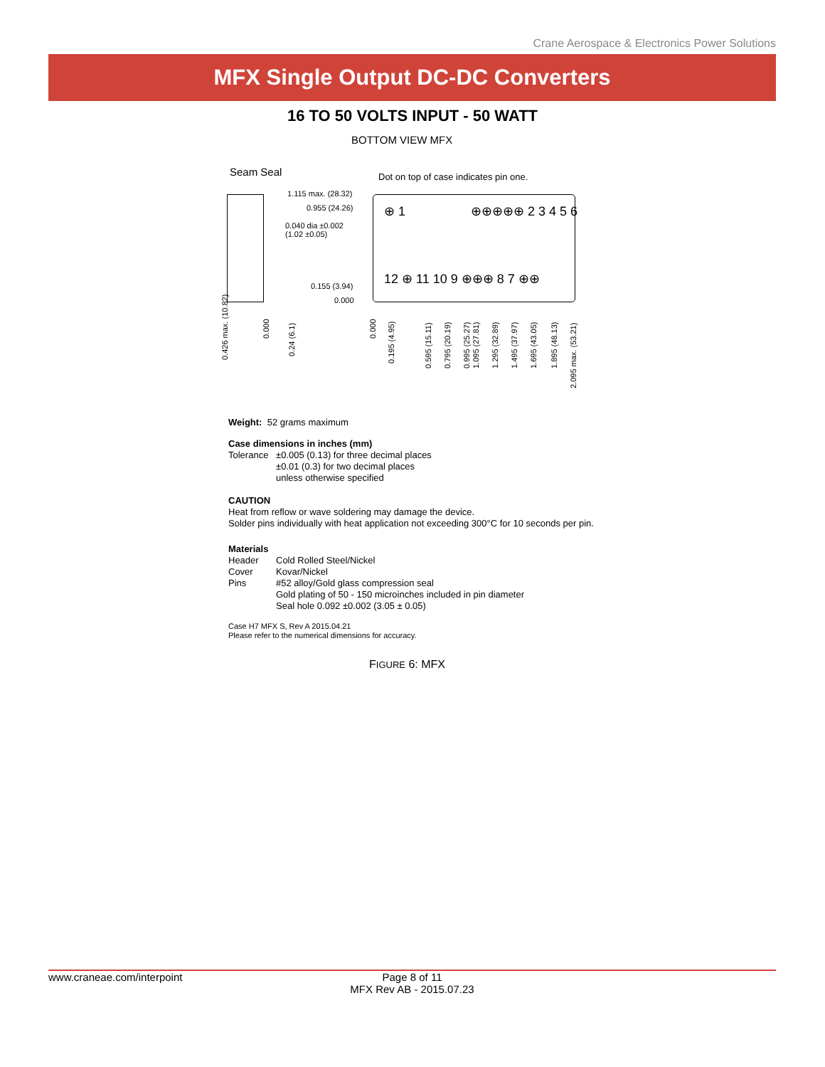Crane Aerospace & Electronics Power Solutions
MFX Single Output DC-DC Converters
16 TO 50 VOLTS INPUT - 50 WATT
BOTTOM VIEW MFX
Seam Seal
Dot on top of case indicates pin one.
1.115 max. (28.32)
0.955 (24.26)
0.040 dia ±0.002
(1.02 ±0.05)
0.155 (3.94)
0.000
⊕ 1 ⊕⊕⊕⊕⊕ 2 3 4 5 6
12 ⊕ 11 10 9 ⊕⊕⊕ 8 7 ⊕⊕
0.426 max. (10.82)
0.000
0.24 (6.1)
0.000
0.195 (4.95)
0.595 (15.11) 0.795 (20.19) 0.995 (25.27) 1.095 (27.81) 1.295 (32.89) 1.495 (37.97) 1.695 (43.05) 1.895 (48.13)
2.095 max. (53.21)
Weight: 52 grams maximum
Case dimensions in inches (mm)
Tolerance ±0.005 (0.13) for three decimal places
±0.01 (0.3) for two decimal places
unless otherwise specified
CAUTION
Heat from reflow or wave soldering may damage the device.
Solder pins individually with heat application not exceeding 300°C for 10 seconds per pin.
Materials
Header Cold Rolled Steel/Nickel
Cover Kovar/Nickel
Pins #52 alloy/Gold glass compression seal
Gold plating of 50 - 150 microinches included in pin diameter
Seal hole 0.092 ±0.002 (3.05 ± 0.05)
Case H7 MFX S, Rev A 2015.04.21
Please refer to the numerical dimensions for accuracy.
FIGURE 6: MFX
www.craneae.com/interpoint Page 8 of 11
MFX Rev AB - 2015.07.23